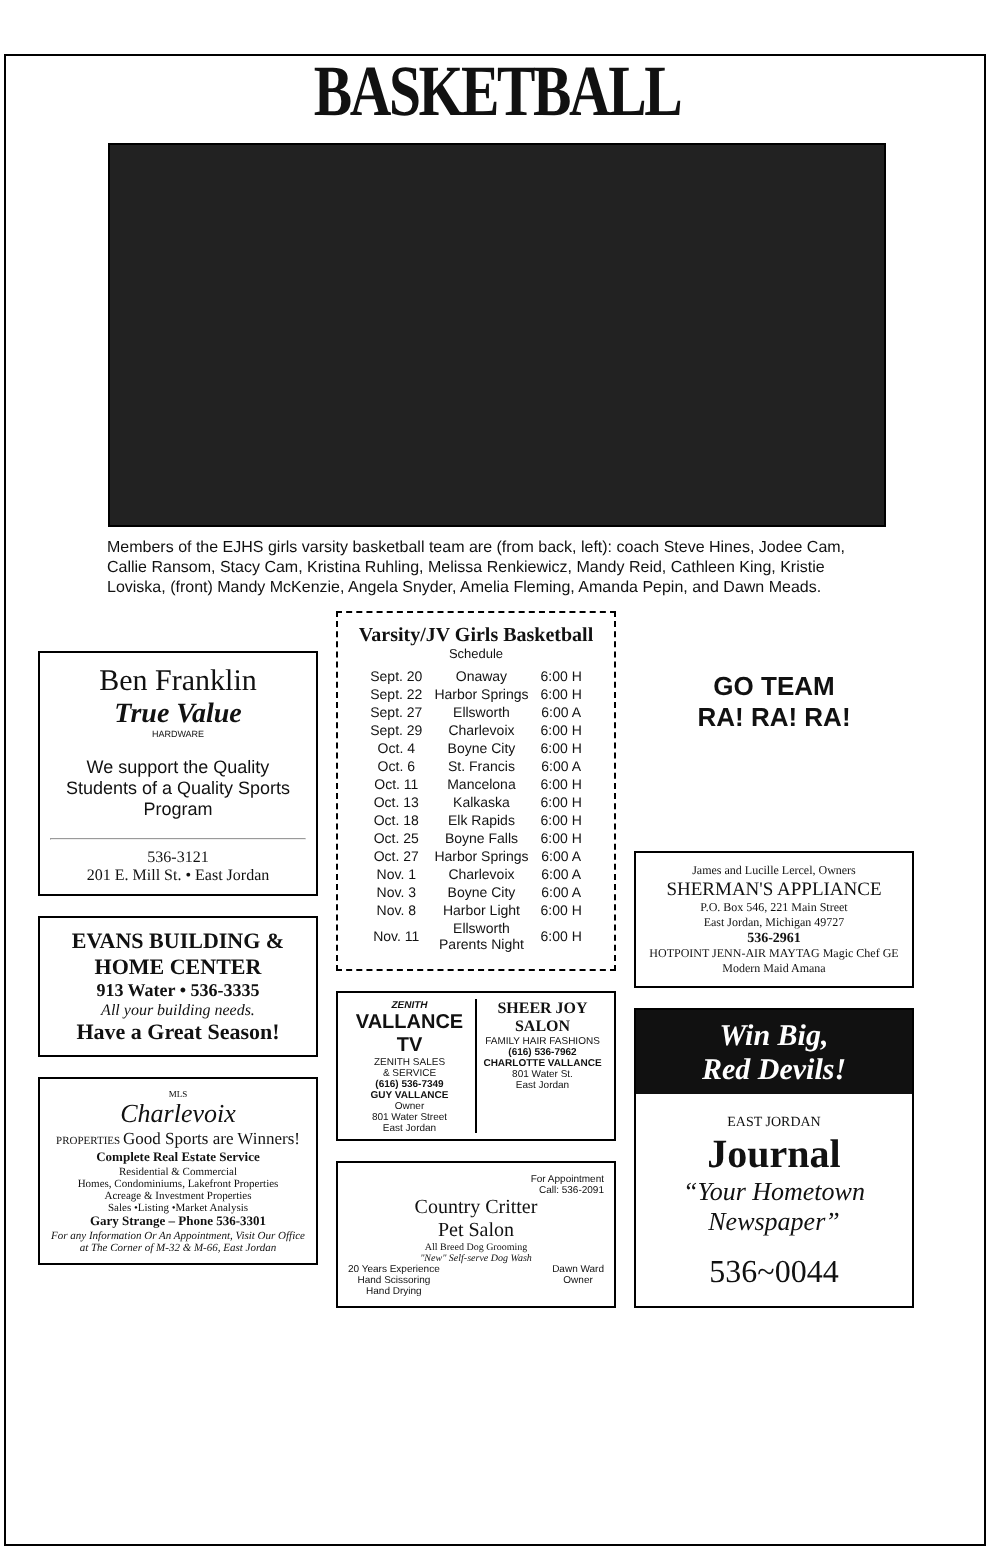BASKETBALL
Members of the EJHS girls varsity basketball team are (from back, left): coach Steve Hines, Jodee Cam, Callie Ransom, Stacy Cam, Kristina Ruhling, Melissa Renkiewicz, Mandy Reid, Cathleen King, Kristie Loviska, (front) Mandy McKenzie, Angela Snyder, Amelia Fleming, Amanda Pepin, and Dawn Meads.
Ben Franklin
True Value
HARDWARE
We support the Quality Students of a Quality Sports Program
536-3121
201 E. Mill St. • East Jordan
EVANS BUILDING & HOME CENTER
913 Water • 536-3335
All your building needs.
Have a Great Season!
MLS
Charlevoix
PROPERTIES Good Sports are Winners!
Complete Real Estate Service
Residential & Commercial
Homes, Condominiums, Lakefront Properties
Acreage & Investment Properties
Sales •Listing •Market Analysis
Gary Strange – Phone 536-3301
For any Information Or An Appointment, Visit Our Office at The Corner of M-32 & M-66, East Jordan
Varsity/JV Girls Basketball
Schedule
| Sept. 20 | Onaway | 6:00 H |
| Sept. 22 | Harbor Springs | 6:00 H |
| Sept. 27 | Ellsworth | 6:00 A |
| Sept. 29 | Charlevoix | 6:00 H |
| Oct. 4 | Boyne City | 6:00 H |
| Oct. 6 | St. Francis | 6:00 A |
| Oct. 11 | Mancelona | 6:00 H |
| Oct. 13 | Kalkaska | 6:00 H |
| Oct. 18 | Elk Rapids | 6:00 H |
| Oct. 25 | Boyne Falls | 6:00 H |
| Oct. 27 | Harbor Springs | 6:00 A |
| Nov. 1 | Charlevoix | 6:00 A |
| Nov. 3 | Boyne City | 6:00 A |
| Nov. 8 | Harbor Light | 6:00 H |
| Nov. 11 | Ellsworth Parents Night | 6:00 H |
ZENITH
VALLANCE TV
ZENITH SALES
& SERVICE
(616) 536-7349
GUY VALLANCE
Owner
801 Water Street
East Jordan
SHEER JOY SALON
FAMILY HAIR FASHIONS
(616) 536-7962
CHARLOTTE VALLANCE
801 Water St.
East Jordan
For Appointment
Call: 536-2091
Country Critter
Pet Salon
All Breed Dog Grooming
"New" Self-serve Dog Wash
20 Years Experience
Hand Scissoring
Hand Drying Dawn Ward
Owner
GO TEAM
RA! RA! RA!
James and Lucille Lercel, Owners
SHERMAN'S APPLIANCE
P.O. Box 546, 221 Main Street
East Jordan, Michigan 49727
536-2961
HOTPOINT JENN-AIR MAYTAG Magic Chef GE Modern Maid Amana
Win Big,
Red Devils!
EAST JORDAN
Journal
“Your Hometown Newspaper”
536~0044